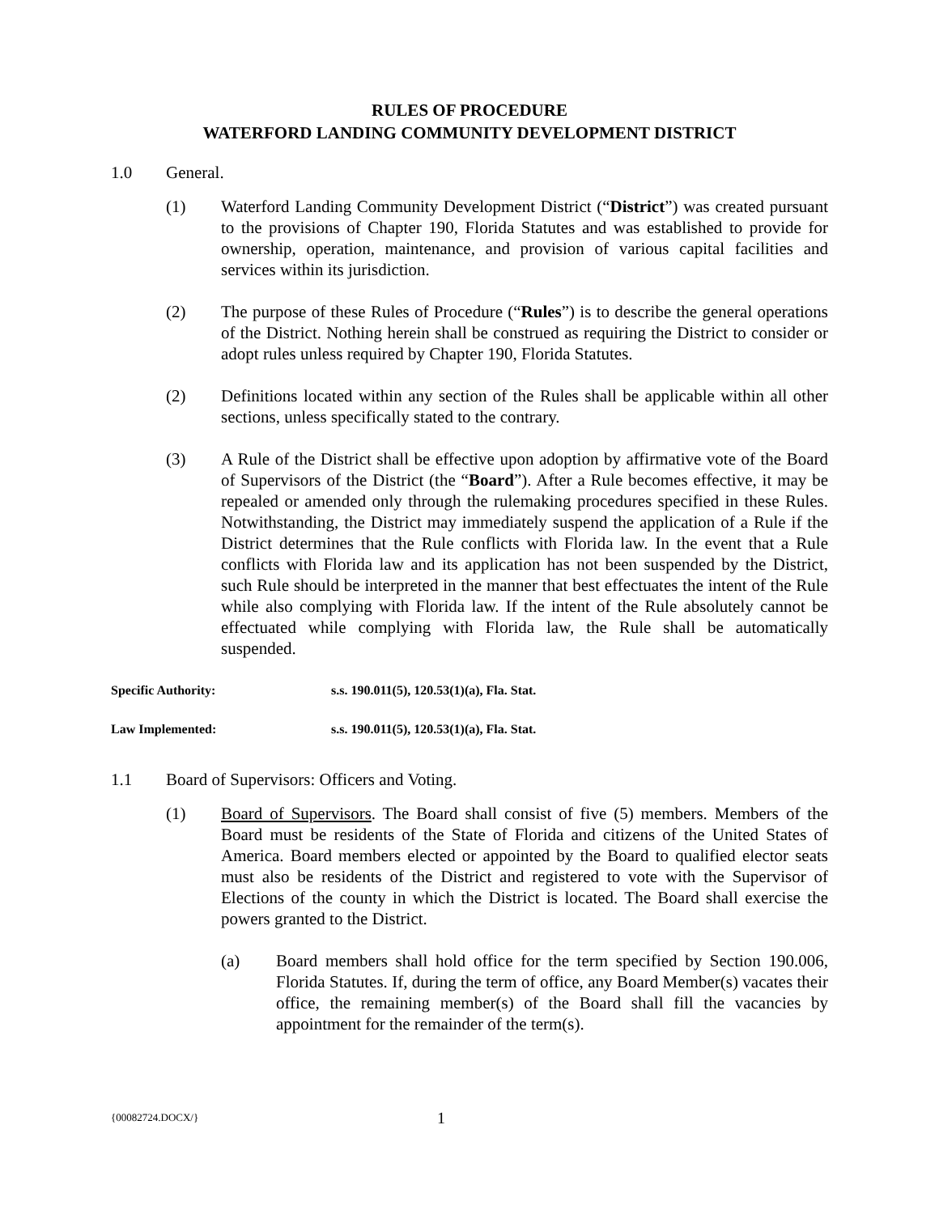RULES OF PROCEDURE
WATERFORD LANDING COMMUNITY DEVELOPMENT DISTRICT
1.0 General.
(1) Waterford Landing Community Development District (“District”) was created pursuant to the provisions of Chapter 190, Florida Statutes and was established to provide for ownership, operation, maintenance, and provision of various capital facilities and services within its jurisdiction.
(2) The purpose of these Rules of Procedure (“Rules”) is to describe the general operations of the District. Nothing herein shall be construed as requiring the District to consider or adopt rules unless required by Chapter 190, Florida Statutes.
(2) Definitions located within any section of the Rules shall be applicable within all other sections, unless specifically stated to the contrary.
(3) A Rule of the District shall be effective upon adoption by affirmative vote of the Board of Supervisors of the District (the “Board”). After a Rule becomes effective, it may be repealed or amended only through the rulemaking procedures specified in these Rules. Notwithstanding, the District may immediately suspend the application of a Rule if the District determines that the Rule conflicts with Florida law. In the event that a Rule conflicts with Florida law and its application has not been suspended by the District, such Rule should be interpreted in the manner that best effectuates the intent of the Rule while also complying with Florida law. If the intent of the Rule absolutely cannot be effectuated while complying with Florida law, the Rule shall be automatically suspended.
Specific Authority: s.s. 190.011(5), 120.53(1)(a), Fla. Stat.
Law Implemented: s.s. 190.011(5), 120.53(1)(a), Fla. Stat.
1.1 Board of Supervisors: Officers and Voting.
(1) Board of Supervisors. The Board shall consist of five (5) members. Members of the Board must be residents of the State of Florida and citizens of the United States of America. Board members elected or appointed by the Board to qualified elector seats must also be residents of the District and registered to vote with the Supervisor of Elections of the county in which the District is located. The Board shall exercise the powers granted to the District.
(a) Board members shall hold office for the term specified by Section 190.006, Florida Statutes. If, during the term of office, any Board Member(s) vacates their office, the remaining member(s) of the Board shall fill the vacancies by appointment for the remainder of the term(s).
{00082724.DOCX/} 1